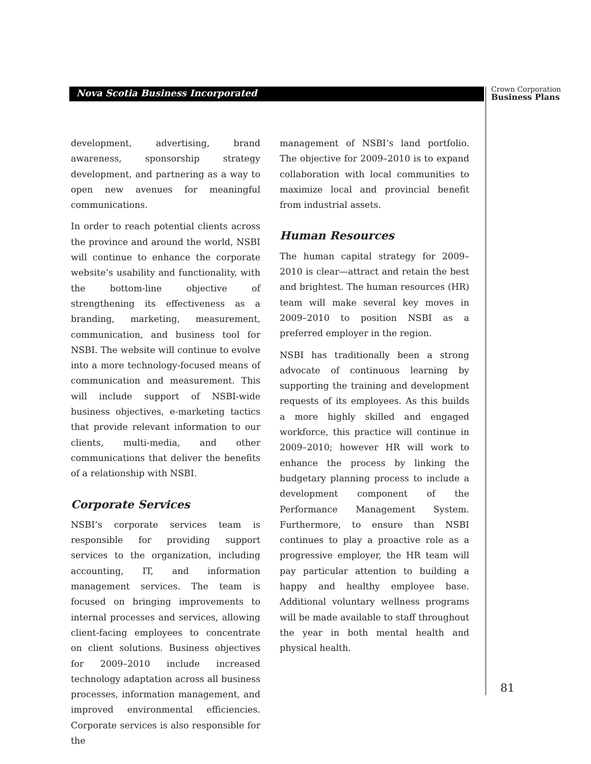Nova Scotia Business Incorporated
Crown Corporation
Business Plans
development, advertising, brand awareness, sponsorship strategy development, and partnering as a way to open new avenues for meaningful communications.
In order to reach potential clients across the province and around the world, NSBI will continue to enhance the corporate website’s usability and functionality, with the bottom-line objective of strengthening its effectiveness as a branding, marketing, measurement, communication, and business tool for NSBI. The website will continue to evolve into a more technology-focused means of communication and measurement. This will include support of NSBI-wide business objectives, e-marketing tactics that provide relevant information to our clients, multi-media, and other communications that deliver the benefits of a relationship with NSBI.
Corporate Services
NSBI’s corporate services team is responsible for providing support services to the organization, including accounting, IT, and information management services. The team is focused on bringing improvements to internal processes and services, allowing client-facing employees to concentrate on client solutions. Business objectives for 2009–2010 include increased technology adaptation across all business processes, information management, and improved environmental efficiencies. Corporate services is also responsible for the
management of NSBI’s land portfolio. The objective for 2009–2010 is to expand collaboration with local communities to maximize local and provincial benefit from industrial assets.
Human Resources
The human capital strategy for 2009–2010 is clear—attract and retain the best and brightest. The human resources (HR) team will make several key moves in 2009–2010 to position NSBI as a preferred employer in the region.
NSBI has traditionally been a strong advocate of continuous learning by supporting the training and development requests of its employees. As this builds a more highly skilled and engaged workforce, this practice will continue in 2009–2010; however HR will work to enhance the process by linking the budgetary planning process to include a development component of the Performance Management System. Furthermore, to ensure than NSBI continues to play a proactive role as a progressive employer, the HR team will pay particular attention to building a happy and healthy employee base. Additional voluntary wellness programs will be made available to staff throughout the year in both mental health and physical health.
81